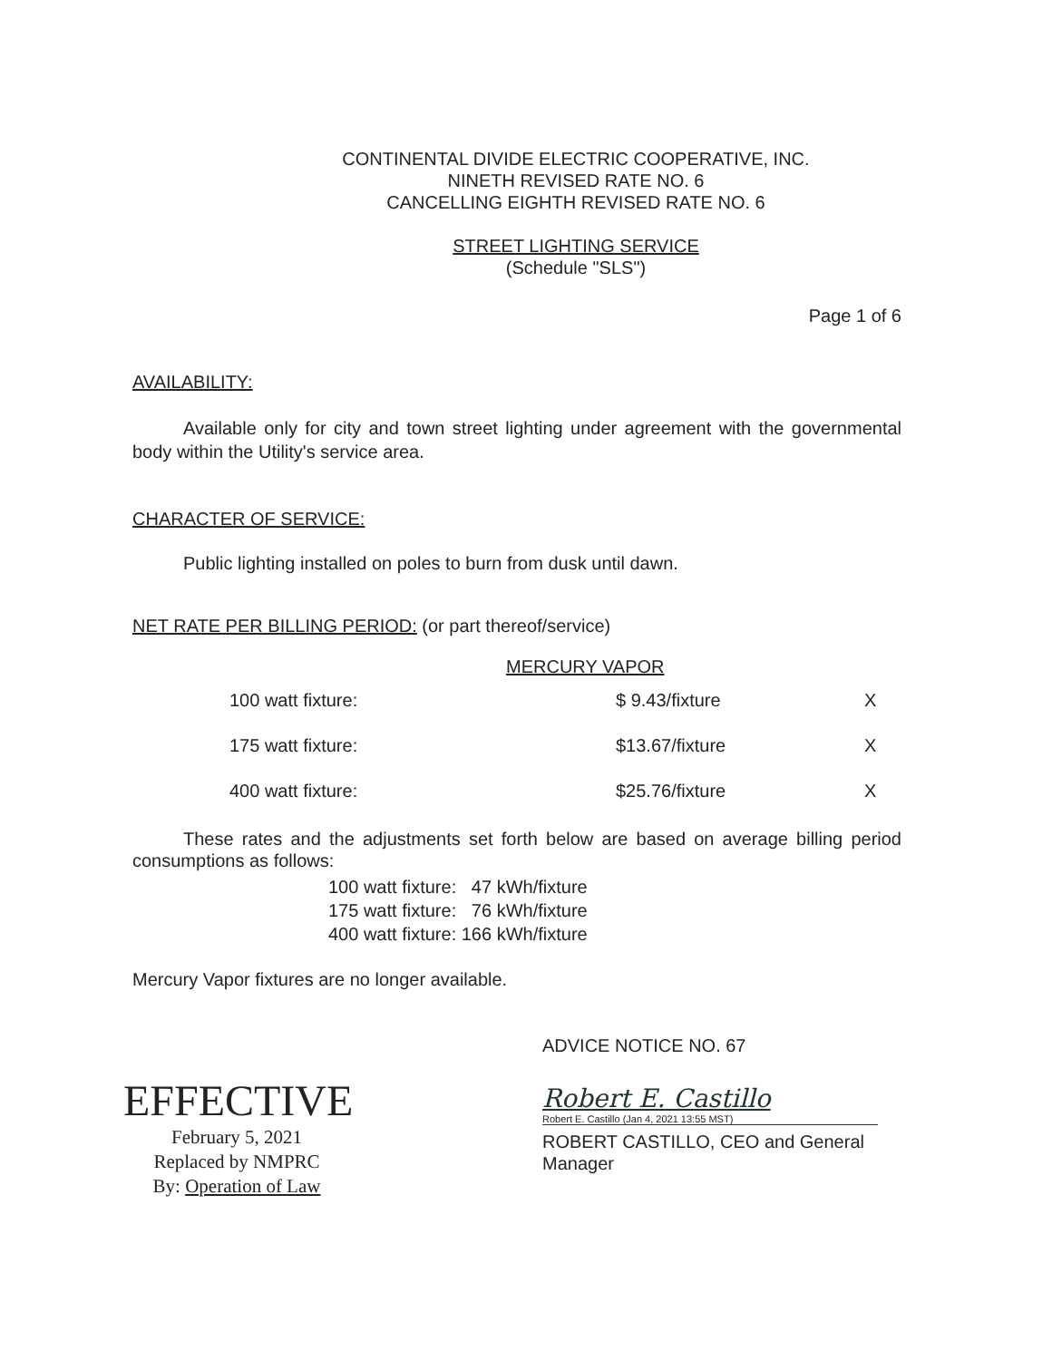CONTINENTAL DIVIDE ELECTRIC COOPERATIVE, INC.
NINETH REVISED RATE NO. 6
CANCELLING EIGHTH REVISED RATE NO. 6
STREET LIGHTING SERVICE
(Schedule "SLS")
Page 1 of 6
AVAILABILITY:
Available only for city and town street lighting under agreement with the governmental body within the Utility's service area.
CHARACTER OF SERVICE:
Public lighting installed on poles to burn from dusk until dawn.
NET RATE PER BILLING PERIOD: (or part thereof/service)
MERCURY VAPOR
| 100 watt fixture: | $ 9.43/fixture | X |
| 175 watt fixture: | $13.67/fixture | X |
| 400 watt fixture: | $25.76/fixture | X |
These rates and the adjustments set forth below are based on average billing period consumptions as follows:
100 watt fixture: 47 kWh/fixture
175 watt fixture: 76 kWh/fixture
400 watt fixture: 166 kWh/fixture
Mercury Vapor fixtures are no longer available.
EFFECTIVE
February 5, 2021
Replaced by NMPRC
By: Operation of Law
ADVICE NOTICE NO. 67
Robert E. Castillo
Robert E. Castillo (Jan 4, 2021 13:55 MST)
ROBERT CASTILLO, CEO and General
Manager